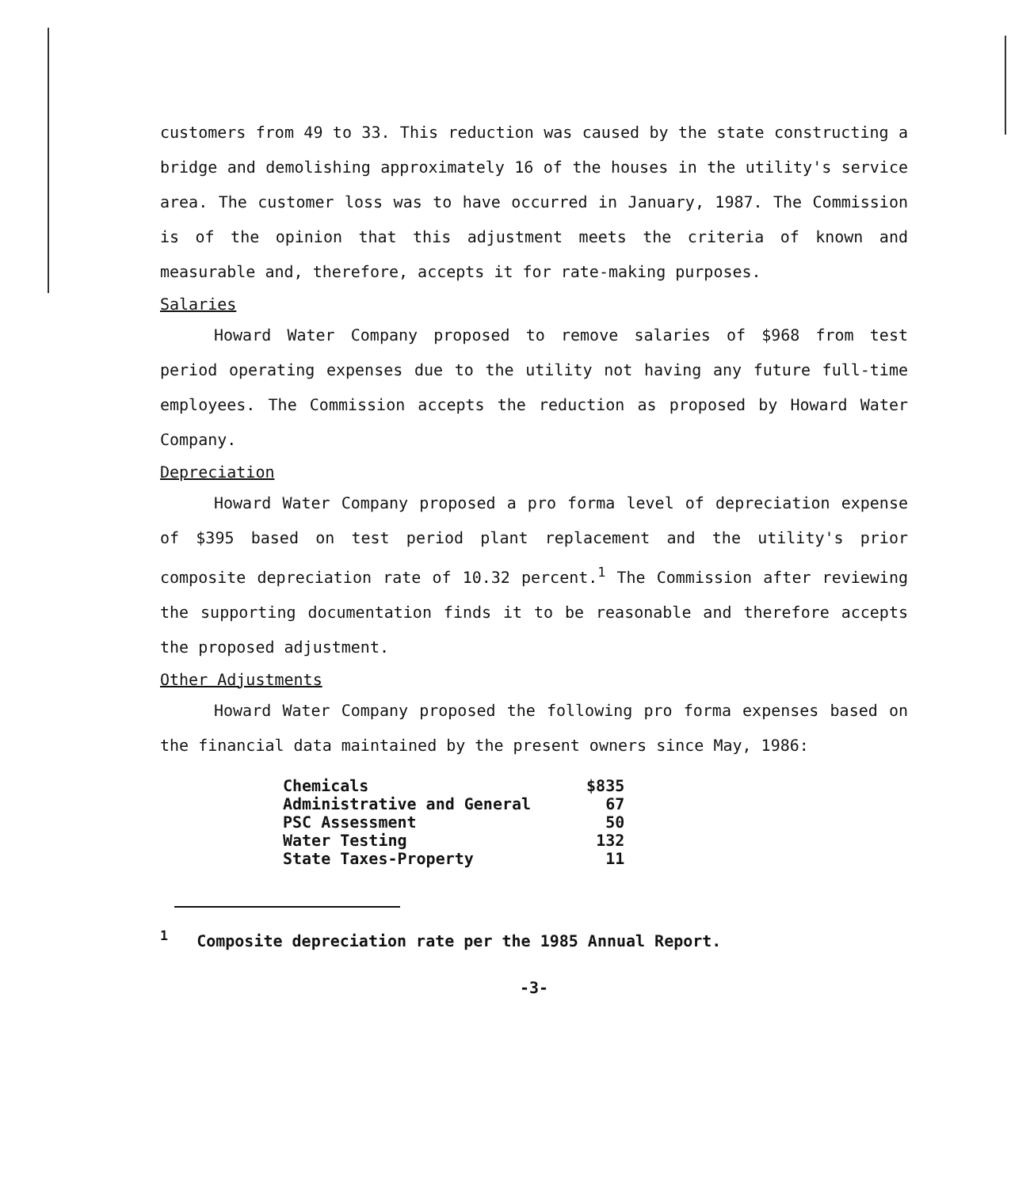customers from 49 to 33. This reduction was caused by the state constructing a bridge and demolishing approximately 16 of the houses in the utility's service area. The customer loss was to have occurred in January, 1987. The Commission is of the opinion that this adjustment meets the criteria of known and measurable and, therefore, accepts it for rate-making purposes.
Salaries
Howard Water Company proposed to remove salaries of $968 from test period operating expenses due to the utility not having any future full-time employees. The Commission accepts the reduction as proposed by Howard Water Company.
Depreciation
Howard Water Company proposed a pro forma level of depreciation expense of $395 based on test period plant replacement and the utility's prior composite depreciation rate of 10.32 percent.<sup>1</sup> The Commission after reviewing the supporting documentation finds it to be reasonable and therefore accepts the proposed adjustment.
Other Adjustments
Howard Water Company proposed the following pro forma expenses based on the financial data maintained by the present owners since May, 1986:
| Chemicals | $835 |
| Administrative and General | 67 |
| PSC Assessment | 50 |
| Water Testing | 132 |
| State Taxes-Property | 11 |
<sup>1</sup> Composite depreciation rate per the 1985 Annual Report.
-3-